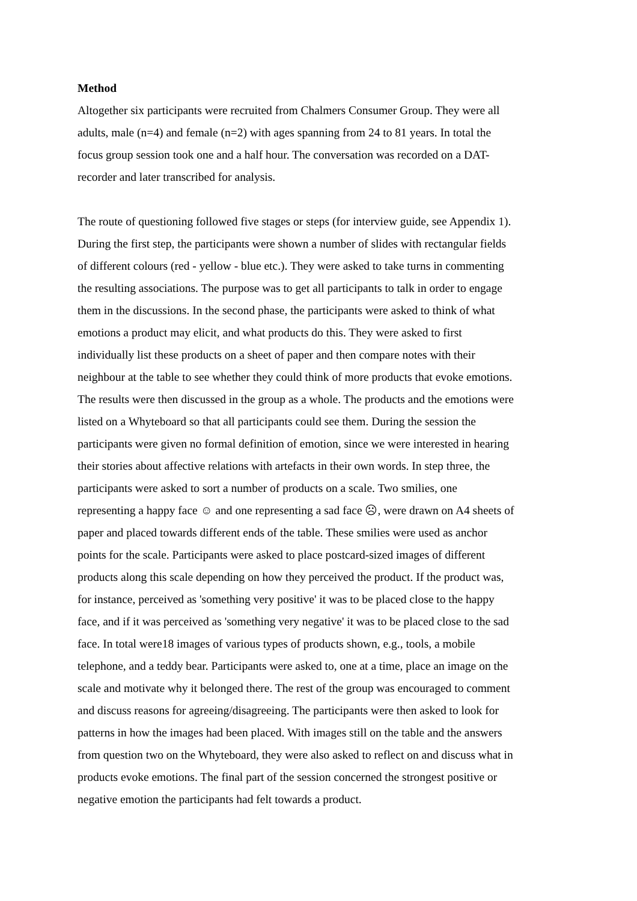Method
Altogether six participants were recruited from Chalmers Consumer Group. They were all
adults, male (n=4) and female (n=2) with ages spanning from 24 to 81 years. In total the
focus group session took one and a half hour. The conversation was recorded on a DAT-
recorder and later transcribed for analysis.
The route of questioning followed five stages or steps (for interview guide, see Appendix 1).
During the first step, the participants were shown a number of slides with rectangular fields
of different colours (red - yellow - blue etc.). They were asked to take turns in commenting
the resulting associations. The purpose was to get all participants to talk in order to engage
them in the discussions. In the second phase, the participants were asked to think of what
emotions a product may elicit, and what products do this. They were asked to first
individually list these products on a sheet of paper and then compare notes with their
neighbour at the table to see whether they could think of more products that evoke emotions.
The results were then discussed in the group as a whole. The products and the emotions were
listed on a Whyteboard so that all participants could see them. During the session the
participants were given no formal definition of emotion, since we were interested in hearing
their stories about affective relations with artefacts in their own words. In step three, the
participants were asked to sort a number of products on a scale. Two smilies, one
representing a happy face ☺ and one representing a sad face ☹, were drawn on A4 sheets of
paper and placed towards different ends of the table. These smilies were used as anchor
points for the scale. Participants were asked to place postcard-sized images of different
products along this scale depending on how they perceived the product. If the product was,
for instance, perceived as 'something very positive' it was to be placed close to the happy
face, and if it was perceived as 'something very negative' it was to be placed close to the sad
face. In total were18 images of various types of products shown, e.g., tools, a mobile
telephone, and a teddy bear. Participants were asked to, one at a time, place an image on the
scale and motivate why it belonged there. The rest of the group was encouraged to comment
and discuss reasons for agreeing/disagreeing. The participants were then asked to look for
patterns in how the images had been placed. With images still on the table and the answers
from question two on the Whyteboard, they were also asked to reflect on and discuss what in
products evoke emotions. The final part of the session concerned the strongest positive or
negative emotion the participants had felt towards a product.